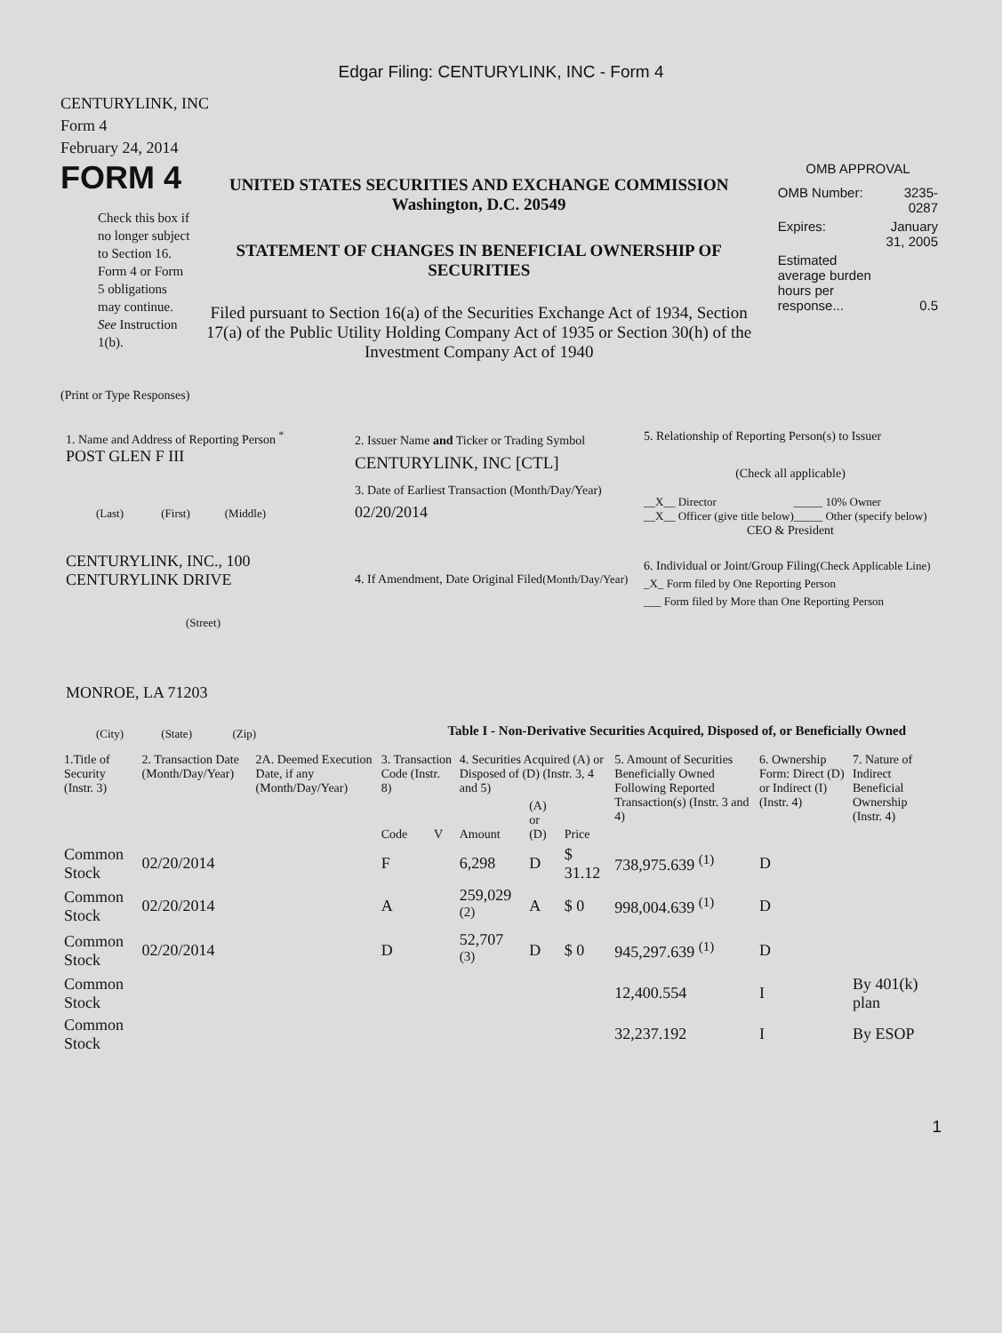Edgar Filing: CENTURYLINK, INC - Form 4
CENTURYLINK, INC
Form 4
February 24, 2014
FORM 4
Check this box if no longer subject to Section 16. Form 4 or Form 5 obligations may continue. See Instruction 1(b).
UNITED STATES SECURITIES AND EXCHANGE COMMISSION
Washington, D.C. 20549
STATEMENT OF CHANGES IN BENEFICIAL OWNERSHIP OF SECURITIES
Filed pursuant to Section 16(a) of the Securities Exchange Act of 1934, Section 17(a) of the Public Utility Holding Company Act of 1935 or Section 30(h) of the Investment Company Act of 1940
OMB APPROVAL
| OMB Number: | 3235-0287 |
| Expires: | January 31, 2005 |
| Estimated average burden hours per response... | 0.5 |
(Print or Type Responses)
1. Name and Address of Reporting Person <sup>*</sup>
POST GLEN F III
(Last) (First) (Middle)
CENTURYLINK, INC., 100 CENTURYLINK DRIVE
(Street)
MONROE, LA 71203
(City) (State) (Zip)
2. Issuer Name and Ticker or Trading Symbol
CENTURYLINK, INC [CTL]
3. Date of Earliest Transaction (Month/Day/Year)
02/20/2014
4. If Amendment, Date Original Filed(Month/Day/Year)
5. Relationship of Reporting Person(s) to Issuer
(Check all applicable)
| __X__ Director | _____ 10% Owner |
| __X__ Officer (give title below) | _____ Other (specify below) |
CEO & President
6. Individual or Joint/Group Filing(Check Applicable Line)
_X_ Form filed by One Reporting Person
___ Form filed by More than One Reporting Person
Table I - Non-Derivative Securities Acquired, Disposed of, or Beneficially Owned
| 1.Title of Security (Instr. 3) | 2. Transaction Date (Month/Day/Year) | 2A. Deemed Execution Date, if any (Month/Day/Year) | 3. Transaction Code (Instr. 8) | | 4. Securities Acquired (A) or Disposed of (D) (Instr. 3, 4 and 5) | | | 5. Amount of Securities Beneficially Owned Following Reported Transaction(s) (Instr. 3 and 4) | 6. Ownership Form: Direct (D) or Indirect (I) (Instr. 4) | 7. Nature of Indirect Beneficial Ownership (Instr. 4) |
| --- | --- | --- | --- | --- | --- | --- | --- | --- | --- | --- |
| | | | Code | V | Amount | (A) or (D) | Price | | | |
| Common Stock | 02/20/2014 | | F | | 6,298 | D | $ 31.12 | 738,975.639 <sup>(1)</sup> | D | |
| Common Stock | 02/20/2014 | | A | | 259,029 <sup>(2)</sup> | A | $ 0 | 998,004.639 <sup>(1)</sup> | D | |
| Common Stock | 02/20/2014 | | D | | 52,707 <sup>(3)</sup> | D | $ 0 | 945,297.639 <sup>(1)</sup> | D | |
| Common Stock | | | | | | | | 12,400.554 | I | By 401(k) plan |
| Common Stock | | | | | | | | 32,237.192 | I | By ESOP |
1